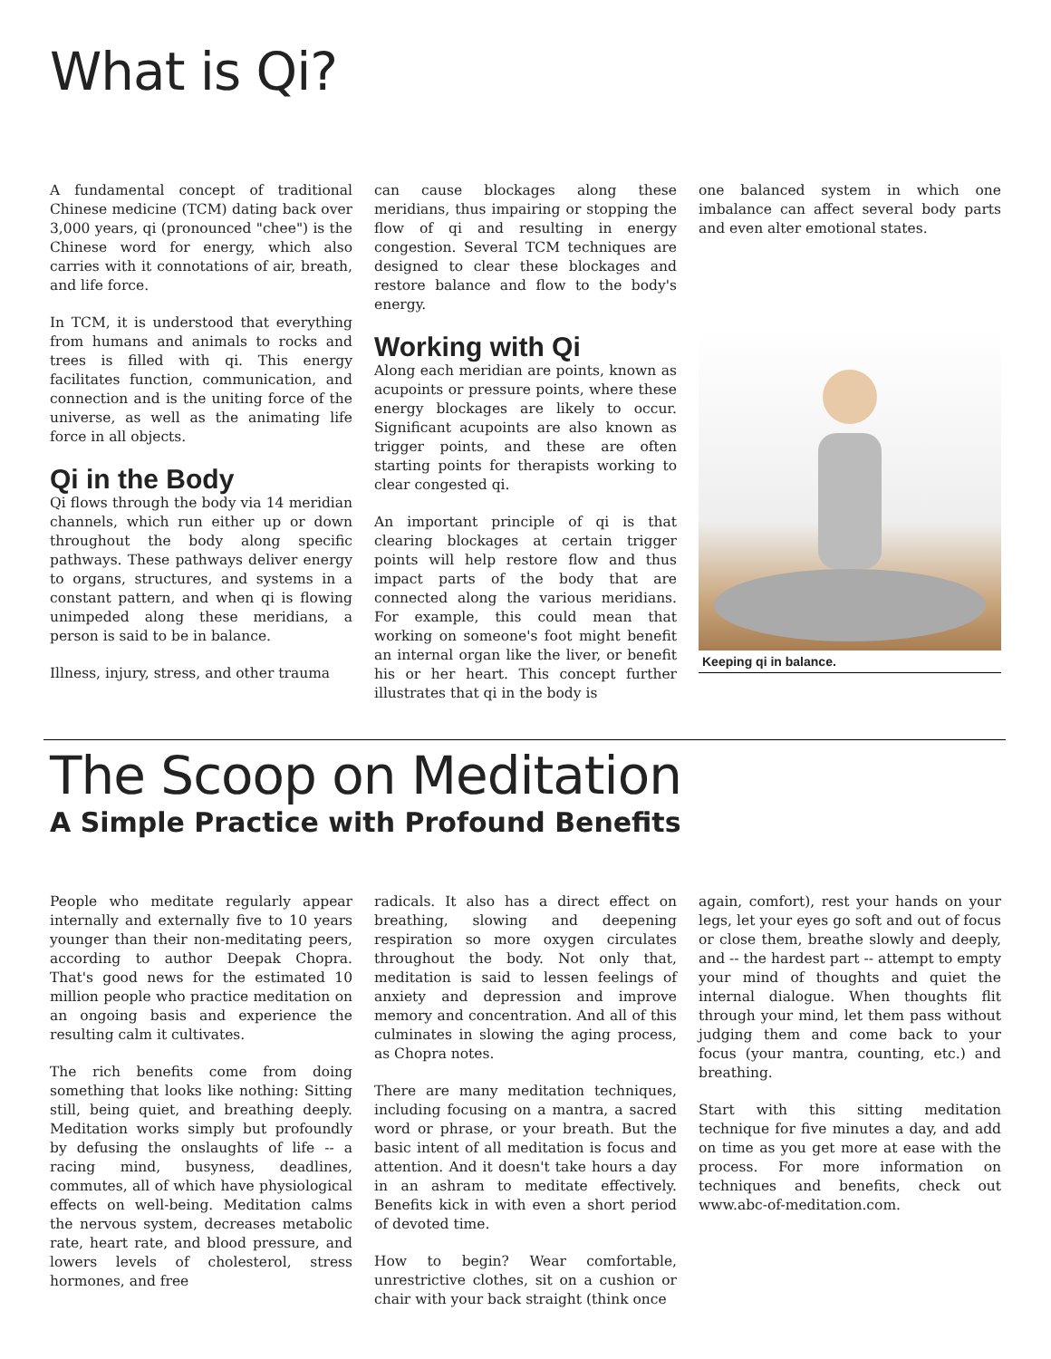What is Qi?
A fundamental concept of traditional Chinese medicine (TCM) dating back over 3,000 years, qi (pronounced "chee") is the Chinese word for energy, which also carries with it connotations of air, breath, and life force.
In TCM, it is understood that everything from humans and animals to rocks and trees is filled with qi. This energy facilitates function, communication, and connection and is the uniting force of the universe, as well as the animating life force in all objects.
Qi in the Body
Qi flows through the body via 14 meridian channels, which run either up or down throughout the body along specific pathways. These pathways deliver energy to organs, structures, and systems in a constant pattern, and when qi is flowing unimpeded along these meridians, a person is said to be in balance.
Illness, injury, stress, and other trauma
can cause blockages along these meridians, thus impairing or stopping the flow of qi and resulting in energy congestion. Several TCM techniques are designed to clear these blockages and restore balance and flow to the body's energy.
Working with Qi
Along each meridian are points, known as acupoints or pressure points, where these energy blockages are likely to occur. Significant acupoints are also known as trigger points, and these are often starting points for therapists working to clear congested qi.
An important principle of qi is that clearing blockages at certain trigger points will help restore flow and thus impact parts of the body that are connected along the various meridians. For example, this could mean that working on someone's foot might benefit an internal organ like the liver, or benefit his or her heart. This concept further illustrates that qi in the body is
one balanced system in which one imbalance can affect several body parts and even alter emotional states.
Keeping qi in balance.
The Scoop on Meditation
A Simple Practice with Profound Benefits
People who meditate regularly appear internally and externally five to 10 years younger than their non-meditating peers, according to author Deepak Chopra. That's good news for the estimated 10 million people who practice meditation on an ongoing basis and experience the resulting calm it cultivates.
The rich benefits come from doing something that looks like nothing: Sitting still, being quiet, and breathing deeply. Meditation works simply but profoundly by defusing the onslaughts of life -- a racing mind, busyness, deadlines, commutes, all of which have physiological effects on well-being. Meditation calms the nervous system, decreases metabolic rate, heart rate, and blood pressure, and lowers levels of cholesterol, stress hormones, and free
radicals. It also has a direct effect on breathing, slowing and deepening respiration so more oxygen circulates throughout the body. Not only that, meditation is said to lessen feelings of anxiety and depression and improve memory and concentration. And all of this culminates in slowing the aging process, as Chopra notes.
There are many meditation techniques, including focusing on a mantra, a sacred word or phrase, or your breath. But the basic intent of all meditation is focus and attention. And it doesn't take hours a day in an ashram to meditate effectively. Benefits kick in with even a short period of devoted time.
How to begin? Wear comfortable, unrestrictive clothes, sit on a cushion or chair with your back straight (think once
again, comfort), rest your hands on your legs, let your eyes go soft and out of focus or close them, breathe slowly and deeply, and -- the hardest part -- attempt to empty your mind of thoughts and quiet the internal dialogue. When thoughts flit through your mind, let them pass without judging them and come back to your focus (your mantra, counting, etc.) and breathing.
Start with this sitting meditation technique for five minutes a day, and add on time as you get more at ease with the process. For more information on techniques and benefits, check out www.abc-of-meditation.com.